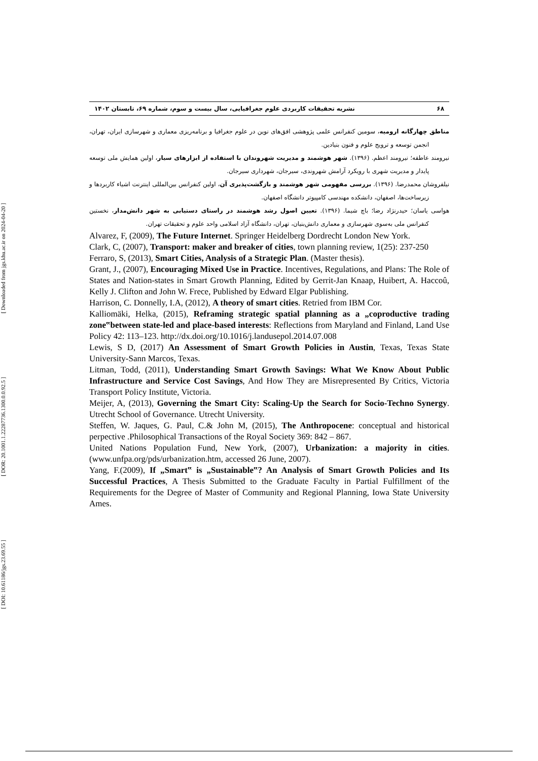[ Downloaded from jgs.khu.ac.ir on 2024-04-20 ]
[ DOR: 20.1001.1.22287736.1300.0.0.92.5 ]
[ DOI: 10.61186/jgs.23.69.55 ]
۶۸ نشریه تحقیقات کاربردی علوم جغرافیایی، سال بیست و سوم، شماره ۶۹، تابستان ۱۴۰۲
مناطق چهارگانه ارومیه، سومین کنفرانس علمی پژوهشی افق‌های نوین در علوم جغرافیا و برنامه‌ریزی معماری و شهرسازی ایران، تهران، انجمن توسعه و ترویج علوم و فنون بنیادین.
نیرومند عاطفه؛ نیرومند اعظم. (۱۳۹۶). شهر هوشمند و مدیریت شهروندان با استفاده از ابزارهای سیار، اولین همایش ملی توسعه پایدار و مدیریت شهری با رویکرد آرامش شهروندی، سیرجان، شهرداری سیرجان.
نیلفروشان محمدرضا. (۱۳۹۶). بررسی مفهومی شهر هوشمند و بازگشت‌پذیری آن، اولین کنفرانس بین‌المللی اینترنت اشیاء کاربردها و زیرساخت‌ها، اصفهان، دانشکده مهندسی کامپیوتر دانشگاه اصفهان.
هواسی یاسان؛ حیدرنژاد رضا؛ باچ شیما. (۱۳۹۶). تعیین اصول رشد هوشمند در راستای دستیابی به شهر دانش‌مدار، نخستین کنفرانس ملی به‌سوی شهرسازی و معماری دانش‌بنیان، تهران، دانشگاه آزاد اسلامی واحد علوم و تحقیقات تهران.
Alvarez, F, (2009), The Future Internet. Springer Heidelberg Dordrecht London New York.
Clark, C, (2007), Transport: maker and breaker of cities, town planning review, 1(25): 237-250
Ferraro, S, (2013), Smart Cities, Analysis of a Strategic Plan. (Master thesis).
Grant, J., (2007), Encouraging Mixed Use in Practice. Incentives, Regulations, and Plans: The Role of States and Nation-states in Smart Growth Planning, Edited by Gerrit-Jan Knaap, Huibert, A. Haccoû, Kelly J. Clifton and John W. Frece, Published by Edward Elgar Publishing.
Harrison, C. Donnelly, I.A, (2012), A theory of smart cities. Retried from IBM Cor.
Kalliomäki, Helka, (2015), Reframing strategic spatial planning as a „coproductive trading zone‟between state-led and place-based interests: Reflections from Maryland and Finland, Land Use Policy 42: 113–123. http://dx.doi.org/10.1016/j.landusepol.2014.07.008
Lewis, S D, (2017) An Assessment of Smart Growth Policies in Austin, Texas, Texas State University-Sann Marcos, Texas.
Litman, Todd, (2011), Understanding Smart Growth Savings: What We Know About Public Infrastructure and Service Cost Savings, And How They are Misrepresented By Critics, Victoria Transport Policy Institute, Victoria.
Meijer, A, (2013), Governing the Smart City: Scaling-Up the Search for Socio-Techno Synergy. Utrecht School of Governance. Utrecht University.
Steffen, W. Jaques, G. Paul, C.& John M, (2015), The Anthropocene: conceptual and historical perpective .Philosophical Transactions of the Royal Society 369: 842 – 867.
United Nations Population Fund, New York, (2007), Urbanization: a majority in cities. (www.unfpa.org/pds/urbanization.htm, accessed 26 June, 2007).
Yang, F.(2009), If „Smart‟ is „Sustainable‟? An Analysis of Smart Growth Policies and Its Successful Practices, A Thesis Submitted to the Graduate Faculty in Partial Fulfillment of the Requirements for the Degree of Master of Community and Regional Planning, Iowa State University Ames.